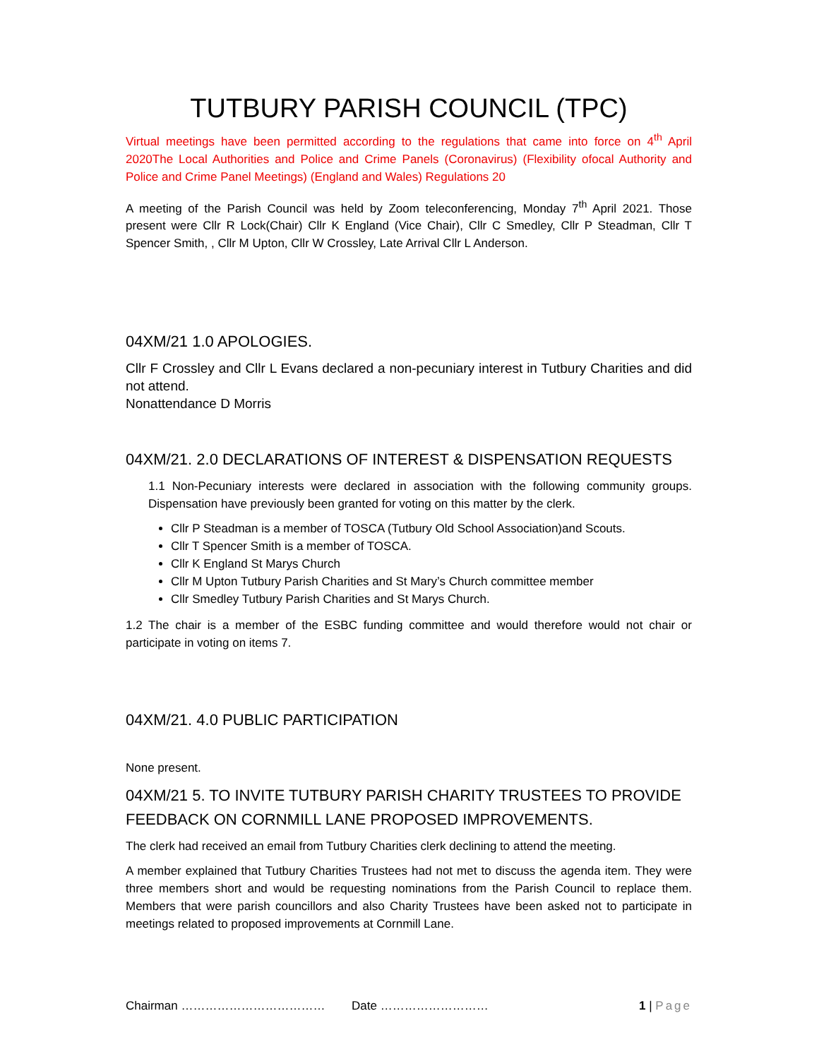TUTBURY PARISH COUNCIL (TPC)
Virtual meetings have been permitted according to the regulations that came into force on 4<sup>th</sup> April 2020The Local Authorities and Police and Crime Panels (Coronavirus) (Flexibility ofocal Authority and Police and Crime Panel Meetings) (England and Wales) Regulations 20
A meeting of the Parish Council was held by Zoom teleconferencing, Monday 7<sup>th</sup> April 2021. Those present were Cllr R Lock(Chair) Cllr K England (Vice Chair), Cllr C Smedley, Cllr P Steadman, Cllr T Spencer Smith, , Cllr M Upton, Cllr W Crossley, Late Arrival Cllr L Anderson.
04XM/21 1.0 APOLOGIES.
Cllr F Crossley and Cllr L Evans declared a non-pecuniary interest in Tutbury Charities and did not attend.
Nonattendance D Morris
04XM/21. 2.0 DECLARATIONS OF INTEREST & DISPENSATION REQUESTS
1.1 Non-Pecuniary interests were declared in association with the following community groups. Dispensation have previously been granted for voting on this matter by the clerk.
Cllr P Steadman is a member of TOSCA (Tutbury Old School Association)and Scouts.
Cllr T Spencer Smith is a member of TOSCA.
Cllr K England St Marys Church
Cllr M Upton Tutbury Parish Charities and St Mary’s Church committee member
Cllr Smedley Tutbury Parish Charities and St Marys Church.
1.2 The chair is a member of the ESBC funding committee and would therefore would not chair or participate in voting on items 7.
04XM/21. 4.0 PUBLIC PARTICIPATION
None present.
04XM/21 5. TO INVITE TUTBURY PARISH CHARITY TRUSTEES TO PROVIDE FEEDBACK ON CORNMILL LANE PROPOSED IMPROVEMENTS.
The clerk had received an email from Tutbury Charities clerk declining to attend the meeting.
A member explained that Tutbury Charities Trustees had not met to discuss the agenda item. They were three members short and would be requesting nominations from the Parish Council to replace them. Members that were parish councillors and also Charity Trustees have been asked not to participate in meetings related to proposed improvements at Cornmill Lane.
Chairman ……………………………… Date ……………………… 1 | Page